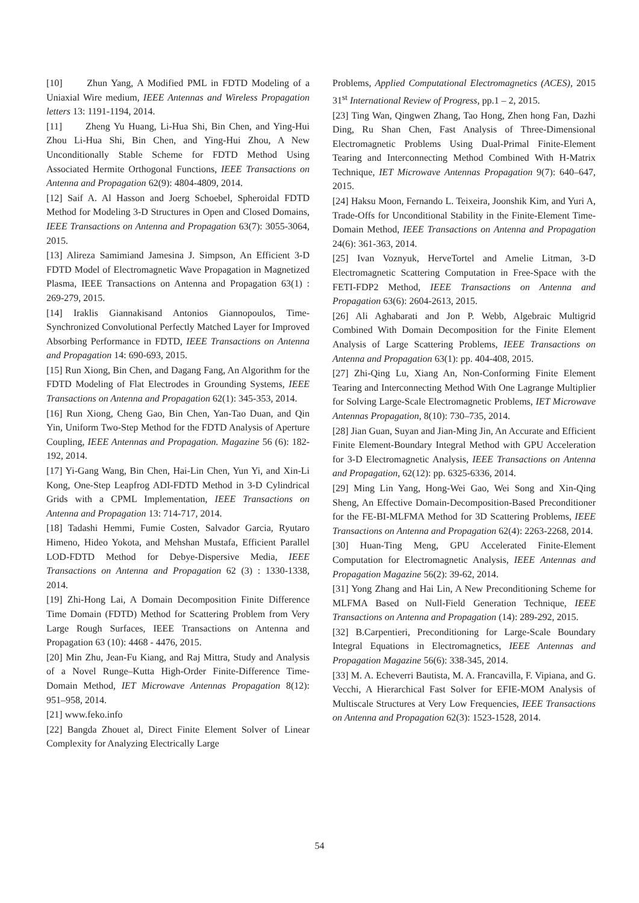[10] Zhun Yang, A Modified PML in FDTD Modeling of a Uniaxial Wire medium, IEEE Antennas and Wireless Propagation letters 13: 1191-1194, 2014.
[11] Zheng Yu Huang, Li-Hua Shi, Bin Chen, and Ying-Hui Zhou Li-Hua Shi, Bin Chen, and Ying-Hui Zhou, A New Unconditionally Stable Scheme for FDTD Method Using Associated Hermite Orthogonal Functions, IEEE Transactions on Antenna and Propagation 62(9): 4804-4809, 2014.
[12] Saif A. Al Hasson and Joerg Schoebel, Spheroidal FDTD Method for Modeling 3-D Structures in Open and Closed Domains, IEEE Transactions on Antenna and Propagation 63(7): 3055-3064, 2015.
[13] Alireza Samimiand Jamesina J. Simpson, An Efficient 3-D FDTD Model of Electromagnetic Wave Propagation in Magnetized Plasma, IEEE Transactions on Antenna and Propagation 63(1) : 269-279, 2015.
[14] Iraklis Giannakisand Antonios Giannopoulos, Time-Synchronized Convolutional Perfectly Matched Layer for Improved Absorbing Performance in FDTD, IEEE Transactions on Antenna and Propagation 14: 690-693, 2015.
[15] Run Xiong, Bin Chen, and Dagang Fang, An Algorithm for the FDTD Modeling of Flat Electrodes in Grounding Systems, IEEE Transactions on Antenna and Propagation 62(1): 345-353, 2014.
[16] Run Xiong, Cheng Gao, Bin Chen, Yan-Tao Duan, and Qin Yin, Uniform Two-Step Method for the FDTD Analysis of Aperture Coupling, IEEE Antennas and Propagation. Magazine 56 (6): 182-192, 2014.
[17] Yi-Gang Wang, Bin Chen, Hai-Lin Chen, Yun Yi, and Xin-Li Kong, One-Step Leapfrog ADI-FDTD Method in 3-D Cylindrical Grids with a CPML Implementation, IEEE Transactions on Antenna and Propagation 13: 714-717, 2014.
[18] Tadashi Hemmi, Fumie Costen, Salvador Garcia, Ryutaro Himeno, Hideo Yokota, and Mehshan Mustafa, Efficient Parallel LOD-FDTD Method for Debye-Dispersive Media, IEEE Transactions on Antenna and Propagation 62 (3) : 1330-1338, 2014.
[19] Zhi-Hong Lai, A Domain Decomposition Finite Difference Time Domain (FDTD) Method for Scattering Problem from Very Large Rough Surfaces, IEEE Transactions on Antenna and Propagation 63 (10): 4468 - 4476, 2015.
[20] Min Zhu, Jean-Fu Kiang, and Raj Mittra, Study and Analysis of a Novel Runge–Kutta High-Order Finite-Difference Time-Domain Method, IET Microwave Antennas Propagation 8(12): 951–958, 2014.
[21] www.feko.info
[22] Bangda Zhouet al, Direct Finite Element Solver of Linear Complexity for Analyzing Electrically Large
Problems, Applied Computational Electromagnetics (ACES), 2015 31<sup>st</sup> International Review of Progress, pp.1 – 2, 2015.
[23] Ting Wan, Qingwen Zhang, Tao Hong, Zhen hong Fan, Dazhi Ding, Ru Shan Chen, Fast Analysis of Three-Dimensional Electromagnetic Problems Using Dual-Primal Finite-Element Tearing and Interconnecting Method Combined With H-Matrix Technique, IET Microwave Antennas Propagation 9(7): 640–647, 2015.
[24] Haksu Moon, Fernando L. Teixeira, Joonshik Kim, and Yuri A, Trade-Offs for Unconditional Stability in the Finite-Element Time-Domain Method, IEEE Transactions on Antenna and Propagation 24(6): 361-363, 2014.
[25] Ivan Voznyuk, HerveTortel and Amelie Litman, 3-D Electromagnetic Scattering Computation in Free-Space with the FETI-FDP2 Method, IEEE Transactions on Antenna and Propagation 63(6): 2604-2613, 2015.
[26] Ali Aghabarati and Jon P. Webb, Algebraic Multigrid Combined With Domain Decomposition for the Finite Element Analysis of Large Scattering Problems, IEEE Transactions on Antenna and Propagation 63(1): pp. 404-408, 2015.
[27] Zhi-Qing Lu, Xiang An, Non-Conforming Finite Element Tearing and Interconnecting Method With One Lagrange Multiplier for Solving Large-Scale Electromagnetic Problems, IET Microwave Antennas Propagation, 8(10): 730–735, 2014.
[28] Jian Guan, Suyan and Jian-Ming Jin, An Accurate and Efficient Finite Element-Boundary Integral Method with GPU Acceleration for 3-D Electromagnetic Analysis, IEEE Transactions on Antenna and Propagation, 62(12): pp. 6325-6336, 2014.
[29] Ming Lin Yang, Hong-Wei Gao, Wei Song and Xin-Qing Sheng, An Effective Domain-Decomposition-Based Preconditioner for the FE-BI-MLFMA Method for 3D Scattering Problems, IEEE Transactions on Antenna and Propagation 62(4): 2263-2268, 2014.
[30] Huan-Ting Meng, GPU Accelerated Finite-Element Computation for Electromagnetic Analysis, IEEE Antennas and Propagation Magazine 56(2): 39-62, 2014.
[31] Yong Zhang and Hai Lin, A New Preconditioning Scheme for MLFMA Based on Null-Field Generation Technique, IEEE Transactions on Antenna and Propagation (14): 289-292, 2015.
[32] B.Carpentieri, Preconditioning for Large-Scale Boundary Integral Equations in Electromagnetics, IEEE Antennas and Propagation Magazine 56(6): 338-345, 2014.
[33] M. A. Echeverri Bautista, M. A. Francavilla, F. Vipiana, and G. Vecchi, A Hierarchical Fast Solver for EFIE-MOM Analysis of Multiscale Structures at Very Low Frequencies, IEEE Transactions on Antenna and Propagation 62(3): 1523-1528, 2014.
54